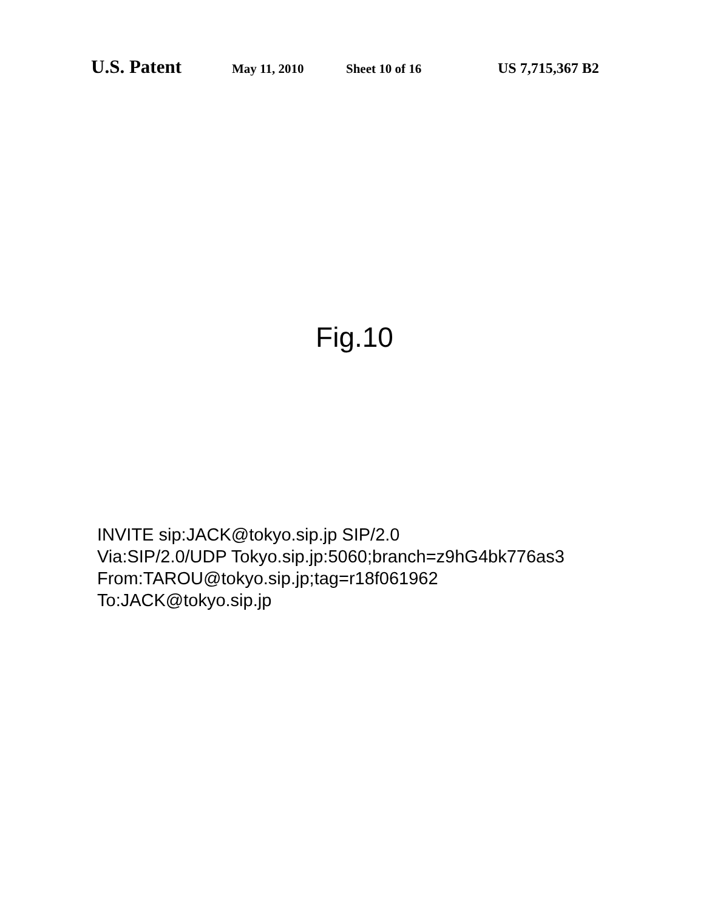U.S. Patent May 11, 2010 Sheet 10 of 16 US 7,715,367 B2
Fig.10
INVITE sip:JACK@tokyo.sip.jp SIP/2.0
Via:SIP/2.0/UDP Tokyo.sip.jp:5060;branch=z9hG4bk776as3
From:TAROU@tokyo.sip.jp;tag=r18f061962
To:JACK@tokyo.sip.jp